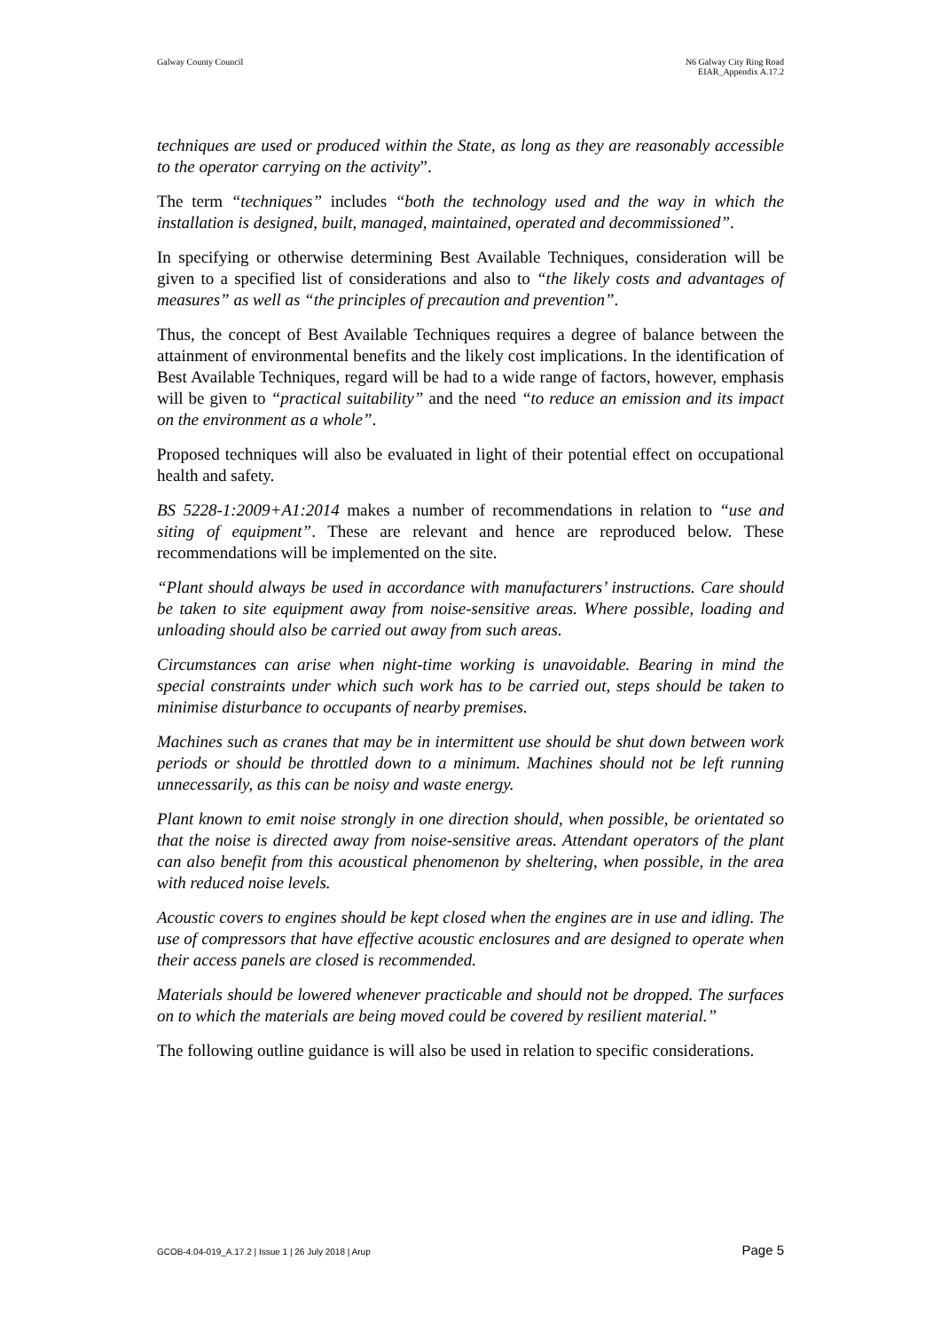Galway County Council N6 Galway City Ring Road
EIAR_Appendix A.17.2
techniques are used or produced within the State, as long as they are reasonably accessible to the operator carrying on the activity”.
The term “techniques” includes “both the technology used and the way in which the installation is designed, built, managed, maintained, operated and decommissioned”.
In specifying or otherwise determining Best Available Techniques, consideration will be given to a specified list of considerations and also to “the likely costs and advantages of measures” as well as “the principles of precaution and prevention”.
Thus, the concept of Best Available Techniques requires a degree of balance between the attainment of environmental benefits and the likely cost implications. In the identification of Best Available Techniques, regard will be had to a wide range of factors, however, emphasis will be given to “practical suitability” and the need “to reduce an emission and its impact on the environment as a whole”.
Proposed techniques will also be evaluated in light of their potential effect on occupational health and safety.
BS 5228-1:2009+A1:2014 makes a number of recommendations in relation to “use and siting of equipment”. These are relevant and hence are reproduced below. These recommendations will be implemented on the site.
“Plant should always be used in accordance with manufacturers’ instructions. Care should be taken to site equipment away from noise-sensitive areas. Where possible, loading and unloading should also be carried out away from such areas.
Circumstances can arise when night-time working is unavoidable. Bearing in mind the special constraints under which such work has to be carried out, steps should be taken to minimise disturbance to occupants of nearby premises.
Machines such as cranes that may be in intermittent use should be shut down between work periods or should be throttled down to a minimum. Machines should not be left running unnecessarily, as this can be noisy and waste energy.
Plant known to emit noise strongly in one direction should, when possible, be orientated so that the noise is directed away from noise-sensitive areas. Attendant operators of the plant can also benefit from this acoustical phenomenon by sheltering, when possible, in the area with reduced noise levels.
Acoustic covers to engines should be kept closed when the engines are in use and idling. The use of compressors that have effective acoustic enclosures and are designed to operate when their access panels are closed is recommended.
Materials should be lowered whenever practicable and should not be dropped. The surfaces on to which the materials are being moved could be covered by resilient material.”
The following outline guidance is will also be used in relation to specific considerations.
GCOB-4.04-019_A.17.2 | Issue 1 | 26 July 2018 | Arup
Page 5